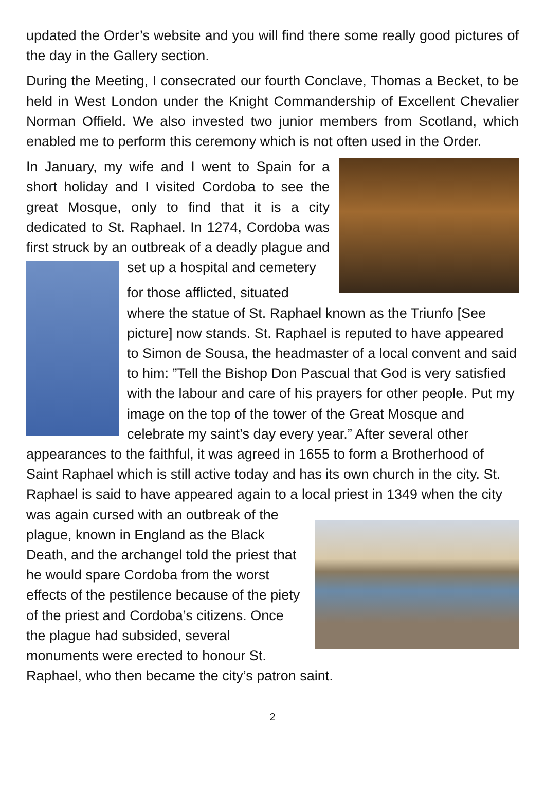updated the Order’s website and you will find there some really good pictures of the day in the Gallery section.
During the Meeting, I consecrated our fourth Conclave, Thomas a Becket, to be held in West London under the Knight Commandership of Excellent Chevalier Norman Offield. We also invested two junior members from Scotland, which enabled me to perform this ceremony which is not often used in the Order.
In January, my wife and I went to Spain for a short holiday and I visited Cordoba to see the great Mosque, only to find that it is a city dedicated to St. Raphael. In 1274, Cordoba was first struck by an outbreak of a deadly plague and set up a hospital and cemetery
for those afflicted, situated where the statue of St. Raphael known as the Triunfo [See picture] now stands. St. Raphael is reputed to have appeared to Simon de Sousa, the headmaster of a local convent and said to him: ”Tell the Bishop Don Pascual that God is very satisfied with the labour and care of his prayers for other people. Put my image on the top of the tower of the Great Mosque and celebrate my saint’s day every year.” After several other appearances to the faithful, it was agreed in 1655 to form a Brotherhood of Saint Raphael which is still active today and has its own church in the city. St. Raphael is said to have appeared again to a local priest in 1349 when the city was again cursed with an outbreak of the plague, known in England as the Black Death, and the archangel told the priest that he would spare Cordoba from the worst effects of the pestilence because of the piety of the priest and Cordoba’s citizens. Once the plague had subsided, several monuments were erected to honour St. Raphael, who then became the city’s patron saint.
2